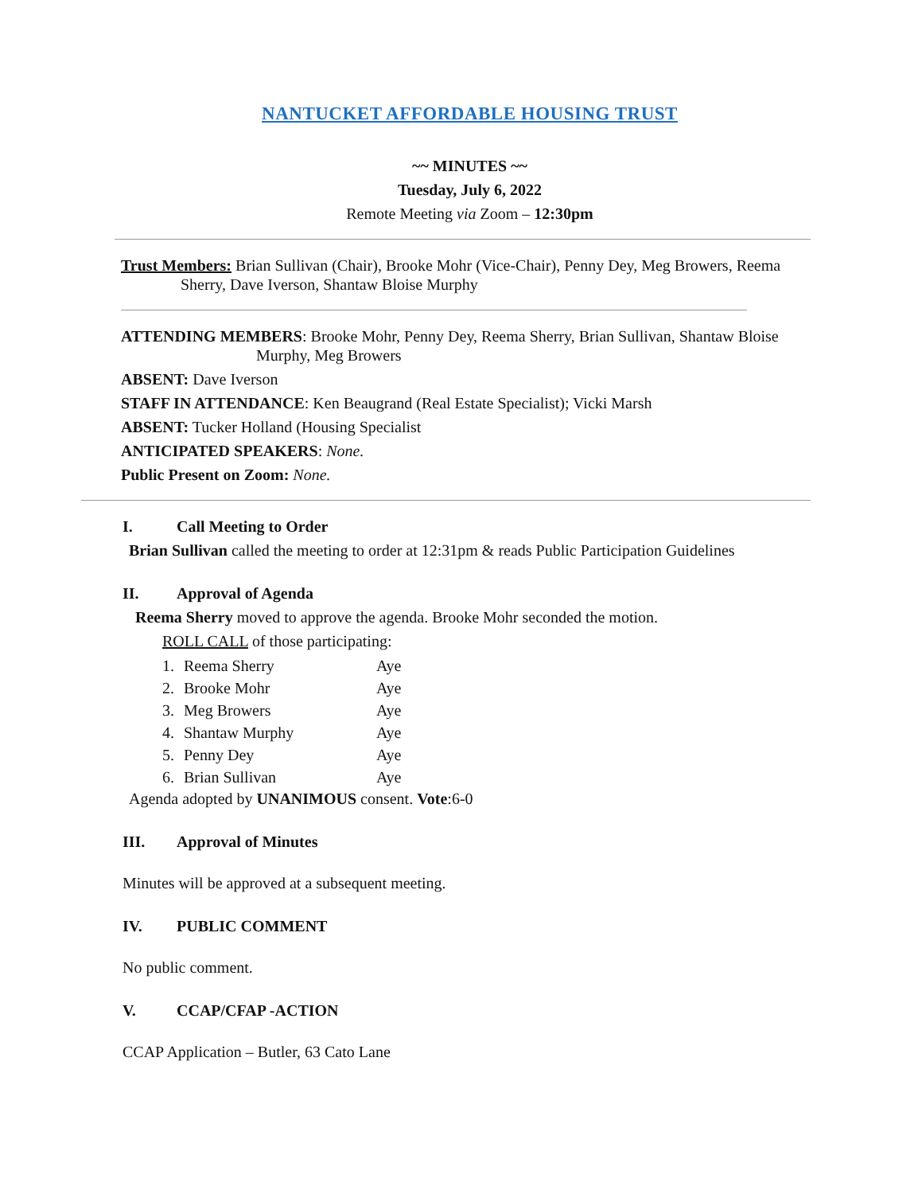NANTUCKET AFFORDABLE HOUSING TRUST
~~ MINUTES ~~
Tuesday, July 6, 2022
Remote Meeting via Zoom – 12:30pm
Trust Members: Brian Sullivan (Chair), Brooke Mohr (Vice-Chair), Penny Dey, Meg Browers, Reema Sherry, Dave Iverson, Shantaw Bloise Murphy
ATTENDING MEMBERS: Brooke Mohr, Penny Dey, Reema Sherry, Brian Sullivan, Shantaw Bloise Murphy, Meg Browers
ABSENT: Dave Iverson
STAFF IN ATTENDANCE: Ken Beaugrand (Real Estate Specialist); Vicki Marsh
ABSENT: Tucker Holland (Housing Specialist
ANTICIPATED SPEAKERS: None.
Public Present on Zoom: None.
I. Call Meeting to Order
Brian Sullivan called the meeting to order at 12:31pm & reads Public Participation Guidelines
II. Approval of Agenda
Reema Sherry moved to approve the agenda. Brooke Mohr seconded the motion.
ROLL CALL of those participating:
| 1. | Reema Sherry | Aye |
| 2. | Brooke Mohr | Aye |
| 3. | Meg Browers | Aye |
| 4. | Shantaw Murphy | Aye |
| 5. | Penny Dey | Aye |
| 6. | Brian Sullivan | Aye |
Agenda adopted by UNANIMOUS consent. Vote:6-0
III. Approval of Minutes
Minutes will be approved at a subsequent meeting.
IV. PUBLIC COMMENT
No public comment.
V. CCAP/CFAP -ACTION
CCAP Application – Butler, 63 Cato Lane